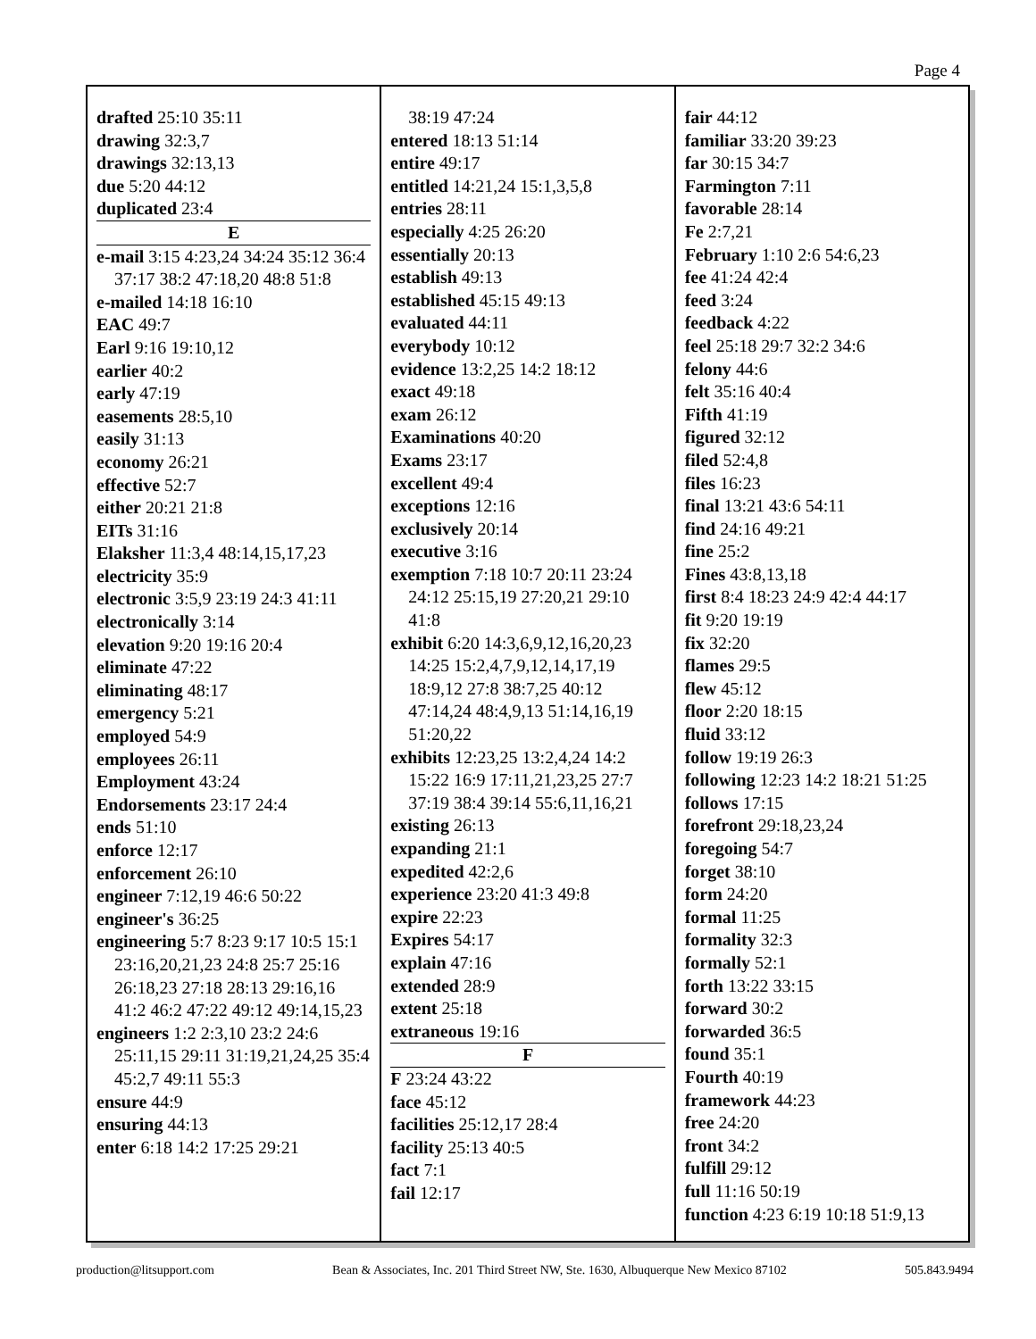Page 4
drafted 25:10 35:11
drawing 32:3,7
drawings 32:13,13
due 5:20 44:12
duplicated 23:4
E
e-mail 3:15 4:23,24 34:24 35:12 36:4 37:17 38:2 47:18,20 48:8 51:8
e-mailed 14:18 16:10
EAC 49:7
Earl 9:16 19:10,12
earlier 40:2
early 47:19
easements 28:5,10
easily 31:13
economy 26:21
effective 52:7
either 20:21 21:8
EITs 31:16
Elaksher 11:3,4 48:14,15,17,23
electricity 35:9
electronic 3:5,9 23:19 24:3 41:11
electronically 3:14
elevation 9:20 19:16 20:4
eliminate 47:22
eliminating 48:17
emergency 5:21
employed 54:9
employees 26:11
Employment 43:24
Endorsements 23:17 24:4
ends 51:10
enforce 12:17
enforcement 26:10
engineer 7:12,19 46:6 50:22
engineer's 36:25
engineering 5:7 8:23 9:17 10:5 15:1 23:16,20,21,23 24:8 25:7 25:16 26:18,23 27:18 28:13 29:16,16 41:2 46:2 47:22 49:12 49:14,15,23
engineers 1:2 2:3,10 23:2 24:6 25:11,15 29:11 31:19,21,24,25 35:4 45:2,7 49:11 55:3
ensure 44:9
ensuring 44:13
enter 6:18 14:2 17:25 29:21
38:19 47:24
entered 18:13 51:14
entire 49:17
entitled 14:21,24 15:1,3,5,8
entries 28:11
especially 4:25 26:20
essentially 20:13
establish 49:13
established 45:15 49:13
evaluated 44:11
everybody 10:12
evidence 13:2,25 14:2 18:12
exact 49:18
exam 26:12
Examinations 40:20
Exams 23:17
excellent 49:4
exceptions 12:16
exclusively 20:14
executive 3:16
exemption 7:18 10:7 20:11 23:24 24:12 25:15,19 27:20,21 29:10 41:8
exhibit 6:20 14:3,6,9,12,16,20,23 14:25 15:2,4,7,9,12,14,17,19 18:9,12 27:8 38:7,25 40:12 47:14,24 48:4,9,13 51:14,16,19 51:20,22
exhibits 12:23,25 13:2,4,24 14:2 15:22 16:9 17:11,21,23,25 27:7 37:19 38:4 39:14 55:6,11,16,21
existing 26:13
expanding 21:1
expedited 42:2,6
experience 23:20 41:3 49:8
expire 22:23
Expires 54:17
explain 47:16
extended 28:9
extent 25:18
extraneous 19:16
F
F 23:24 43:22
face 45:12
facilities 25:12,17 28:4
facility 25:13 40:5
fact 7:1
fail 12:17
fair 44:12
familiar 33:20 39:23
far 30:15 34:7
Farmington 7:11
favorable 28:14
Fe 2:7,21
February 1:10 2:6 54:6,23
fee 41:24 42:4
feed 3:24
feedback 4:22
feel 25:18 29:7 32:2 34:6
felony 44:6
felt 35:16 40:4
Fifth 41:19
figured 32:12
filed 52:4,8
files 16:23
final 13:21 43:6 54:11
find 24:16 49:21
fine 25:2
Fines 43:8,13,18
first 8:4 18:23 24:9 42:4 44:17
fit 9:20 19:19
fix 32:20
flames 29:5
flew 45:12
floor 2:20 18:15
fluid 33:12
follow 19:19 26:3
following 12:23 14:2 18:21 51:25
follows 17:15
forefront 29:18,23,24
foregoing 54:7
forget 38:10
form 24:20
formal 11:25
formality 32:3
formally 52:1
forth 13:22 33:15
forward 30:2
forwarded 36:5
found 35:1
Fourth 40:19
framework 44:23
free 24:20
front 34:2
fulfill 29:12
full 11:16 50:19
function 4:23 6:19 10:18 51:9,13
production@litsupport.com Bean & Associates, Inc. 201 Third Street NW, Ste. 1630, Albuquerque New Mexico 87102 505.843.9494